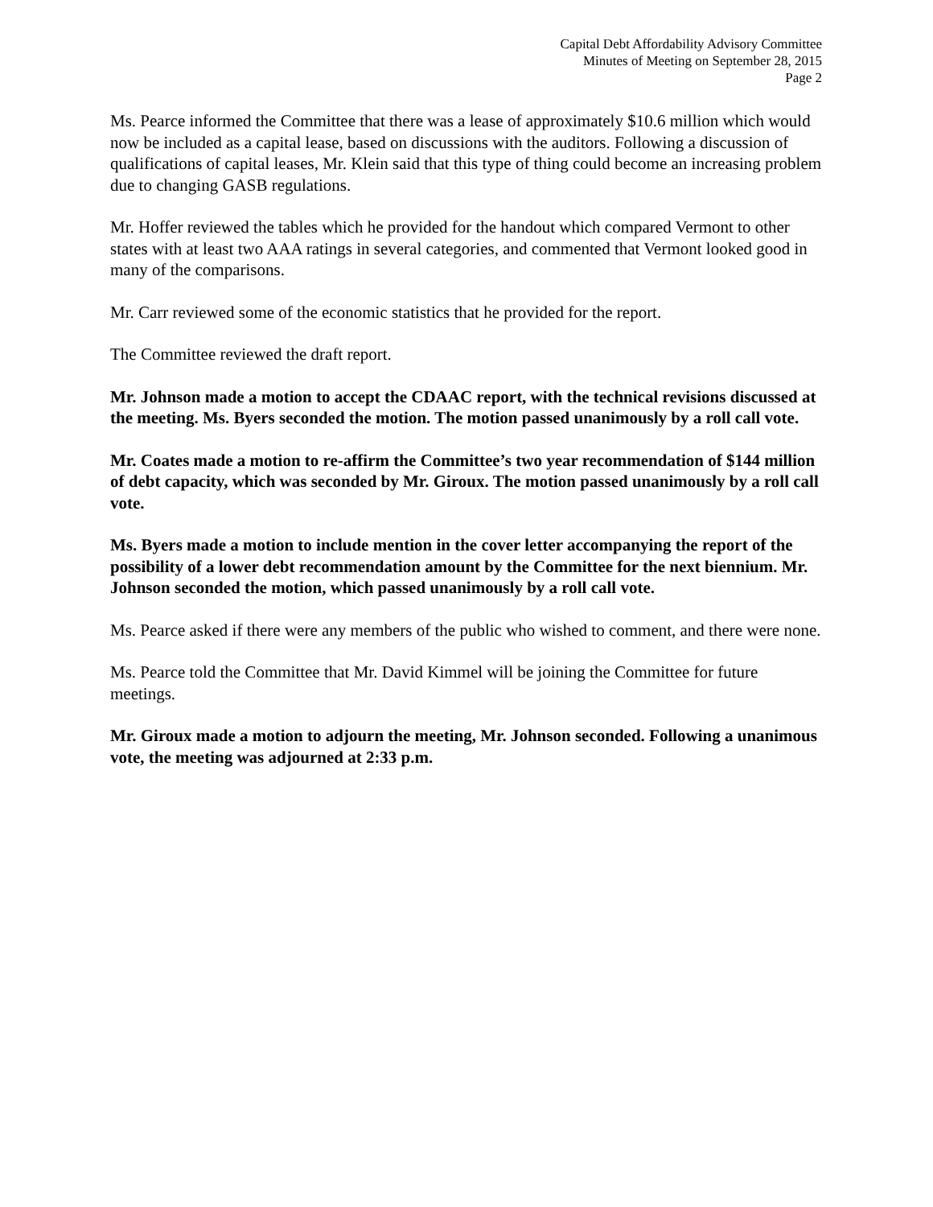Capital Debt Affordability Advisory Committee
Minutes of Meeting on September 28, 2015
Page 2
Ms. Pearce informed the Committee that there was a lease of approximately $10.6 million which would now be included as a capital lease, based on discussions with the auditors. Following a discussion of qualifications of capital leases, Mr. Klein said that this type of thing could become an increasing problem due to changing GASB regulations.
Mr. Hoffer reviewed the tables which he provided for the handout which compared Vermont to other states with at least two AAA ratings in several categories, and commented that Vermont looked good in many of the comparisons.
Mr. Carr reviewed some of the economic statistics that he provided for the report.
The Committee reviewed the draft report.
Mr. Johnson made a motion to accept the CDAAC report, with the technical revisions discussed at the meeting. Ms. Byers seconded the motion. The motion passed unanimously by a roll call vote.
Mr. Coates made a motion to re-affirm the Committee’s two year recommendation of $144 million of debt capacity, which was seconded by Mr. Giroux. The motion passed unanimously by a roll call vote.
Ms. Byers made a motion to include mention in the cover letter accompanying the report of the possibility of a lower debt recommendation amount by the Committee for the next biennium. Mr. Johnson seconded the motion, which passed unanimously by a roll call vote.
Ms. Pearce asked if there were any members of the public who wished to comment, and there were none.
Ms. Pearce told the Committee that Mr. David Kimmel will be joining the Committee for future meetings.
Mr. Giroux made a motion to adjourn the meeting, Mr. Johnson seconded. Following a unanimous vote, the meeting was adjourned at 2:33 p.m.